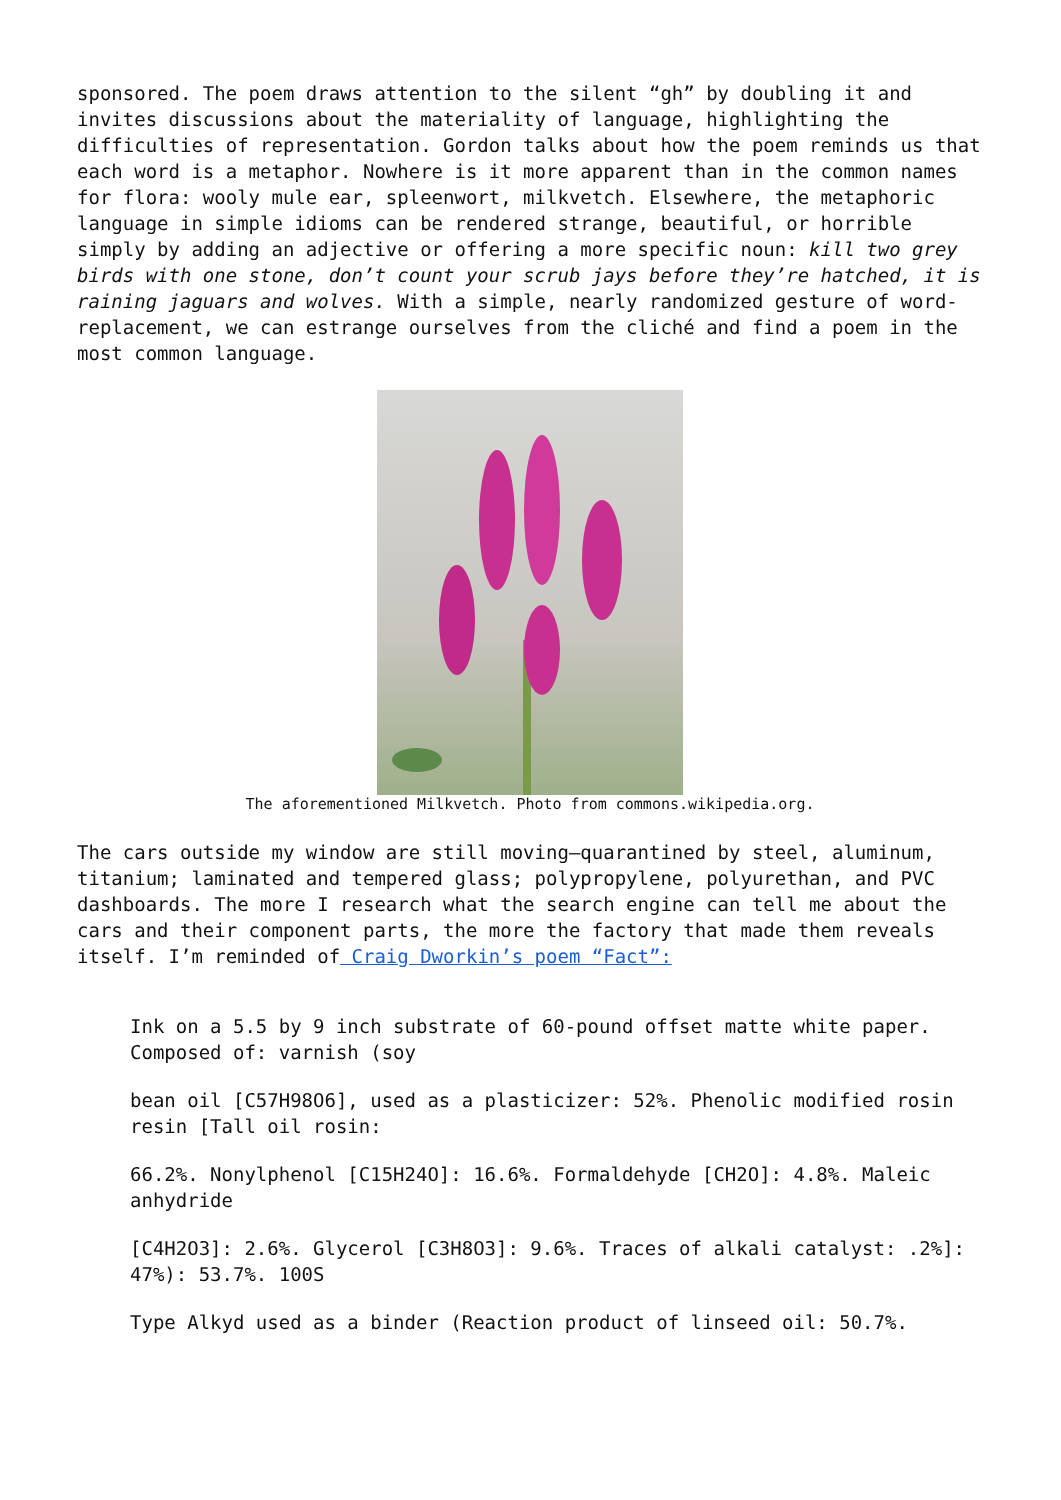sponsored. The poem draws attention to the silent “gh” by doubling it and invites discussions about the materiality of language, highlighting the difficulties of representation. Gordon talks about how the poem reminds us that each word is a metaphor. Nowhere is it more apparent than in the common names for flora: wooly mule ear, spleenwort, milkvetch. Elsewhere, the metaphoric language in simple idioms can be rendered strange, beautiful, or horrible simply by adding an adjective or offering a more specific noun: kill two grey birds with one stone, don’t count your scrub jays before they’re hatched, it is raining jaguars and wolves. With a simple, nearly randomized gesture of word-replacement, we can estrange ourselves from the cliché and find a poem in the most common language.
The aforementioned Milkvetch. Photo from commons.wikipedia.org.
The cars outside my window are still moving—quarantined by steel, aluminum, titanium; laminated and tempered glass; polypropylene, polyurethan, and PVC dashboards. The more I research what the search engine can tell me about the cars and their component parts, the more the factory that made them reveals itself. I’m reminded of Craig Dworkin’s poem “Fact”:
Ink on a 5.5 by 9 inch substrate of 60-pound offset matte white paper. Composed of: varnish (soy
bean oil [C57H98O6], used as a plasticizer: 52%. Phenolic modified rosin resin [Tall oil rosin:
66.2%. Nonylphenol [C15H24O]: 16.6%. Formaldehyde [CH2O]: 4.8%. Maleic anhydride
[C4H2O3]: 2.6%. Glycerol [C3H8O3]: 9.6%. Traces of alkali catalyst: .2%]: 47%): 53.7%. 100S
Type Alkyd used as a binder (Reaction product of linseed oil: 50.7%.